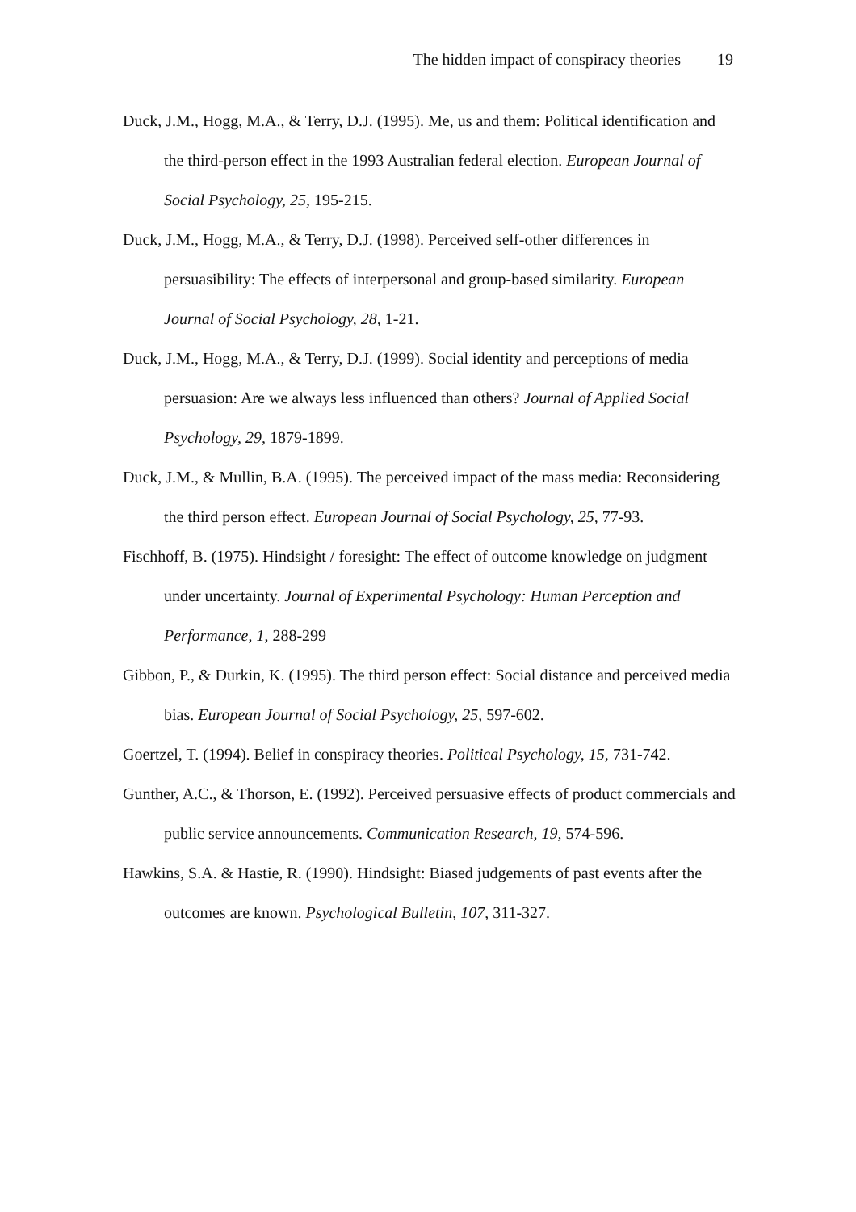The hidden impact of conspiracy theories 19
Duck, J.M., Hogg, M.A., & Terry, D.J. (1995). Me, us and them: Political identification and the third-person effect in the 1993 Australian federal election. European Journal of Social Psychology, 25, 195-215.
Duck, J.M., Hogg, M.A., & Terry, D.J. (1998). Perceived self-other differences in persuasibility: The effects of interpersonal and group-based similarity. European Journal of Social Psychology, 28, 1-21.
Duck, J.M., Hogg, M.A., & Terry, D.J. (1999). Social identity and perceptions of media persuasion: Are we always less influenced than others? Journal of Applied Social Psychology, 29, 1879-1899.
Duck, J.M., & Mullin, B.A. (1995). The perceived impact of the mass media: Reconsidering the third person effect. European Journal of Social Psychology, 25, 77-93.
Fischhoff, B. (1975). Hindsight / foresight: The effect of outcome knowledge on judgment under uncertainty. Journal of Experimental Psychology: Human Perception and Performance, 1, 288-299
Gibbon, P., & Durkin, K. (1995). The third person effect: Social distance and perceived media bias. European Journal of Social Psychology, 25, 597-602.
Goertzel, T. (1994). Belief in conspiracy theories. Political Psychology, 15, 731-742.
Gunther, A.C., & Thorson, E. (1992). Perceived persuasive effects of product commercials and public service announcements. Communication Research, 19, 574-596.
Hawkins, S.A. & Hastie, R. (1990). Hindsight: Biased judgements of past events after the outcomes are known. Psychological Bulletin, 107, 311-327.